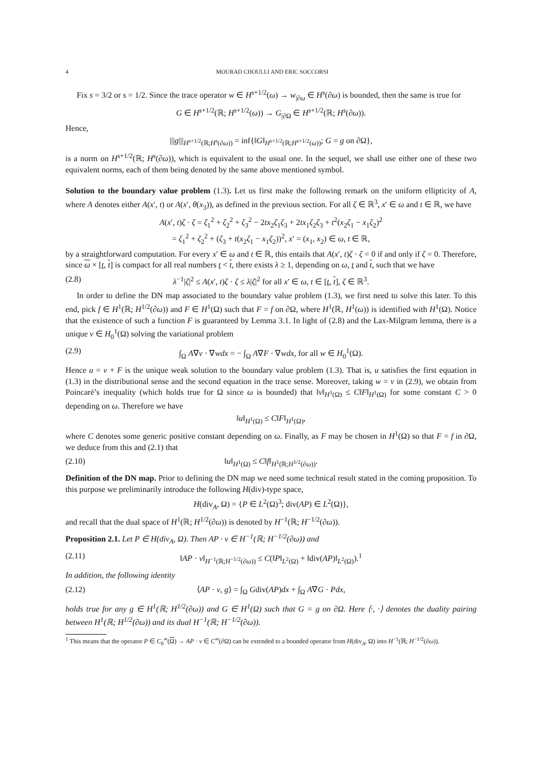4 MOURAD CHOULLI AND ERIC SOCCORSI
Fix s = 3/2 or s = 1/2. Since the trace operator w ∈ H<sup>s+1/2</sup>(ω) → w<sub>|∂ω</sub> ∈ H<sup>s</sup>(∂ω) is bounded, then the same is true for
G ∈ H<sup>s+1/2</sup>(ℝ; H<sup>s+1/2</sup>(ω)) → G<sub>|∂Ω</sub> ∈ H<sup>s+1/2</sup>(ℝ; H<sup>s</sup>(∂ω)).
Hence,
|||g|||<sub>H<sup>s+1/2</sup>(ℝ;H<sup>s</sup>(∂ω))</sub> = inf{‖G‖<sub>H<sup>s+1/2</sup>(ℝ;H<sup>s+1/2</sup>(ω))</sub>; G = g on ∂Ω},
is a norm on H<sup>s+1/2</sup>(ℝ; H<sup>s</sup>(∂ω)), which is equivalent to the usual one. In the sequel, we shall use either one of these two equivalent norms, each of them being denoted by the same above mentioned symbol.
Solution to the boundary value problem (1.3). Let us first make the following remark on the uniform ellipticity of A, where A denotes either A(x′, t) or A(x′, θ(x<sub>3</sub>)), as defined in the previous section. For all ζ ∈ ℝ<sup>3</sup>, x′ ∈ ω and t ∈ ℝ, we have
A(x′, t)ζ · ζ = ζ<sub>1</sub><sup>2</sup> + ζ<sub>2</sub><sup>2</sup> + ζ<sub>3</sub><sup>2</sup> − 2tx<sub>2</sub>ζ<sub>1</sub>ζ<sub>3</sub> + 2tx<sub>1</sub>ζ<sub>2</sub>ζ<sub>3</sub> + t<sup>2</sup>(x<sub>2</sub>ζ<sub>1</sub> − x<sub>1</sub>ζ<sub>2</sub>)<sup>2</sup>
= ζ<sub>1</sub><sup>2</sup> + ζ<sub>2</sub><sup>2</sup> + (ζ<sub>3</sub> + t(x<sub>2</sub>ζ<sub>1</sub> − x<sub>1</sub>ζ<sub>2</sub>))<sup>2</sup>, x′ = (x<sub>1</sub>, x<sub>2</sub>) ∈ ω, t ∈ ℝ,
by a straightforward computation. For every x′ ∈ ω and t ∈ ℝ, this entails that A(x′, t)ζ · ζ = 0 if and only if ζ = 0. Therefore, since ω × [t, t] is compact for all real numbers t < t, there exists λ ≥ 1, depending on ω, t and t, such that we have
(2.8) λ<sup>−1</sup>|ζ|<sup>2</sup> ≤ A(x′, t)ζ · ζ ≤ λ|ζ|<sup>2</sup> for all x′ ∈ ω, t ∈ [t, t], ζ ∈ ℝ<sup>3</sup>.
In order to define the DN map associated to the boundary value problem (1.3), we first need to solve this later. To this end, pick f ∈ H<sup>1</sup>(ℝ; H<sup>1/2</sup>(∂ω)) and F ∈ H<sup>1</sup>(Ω) such that F = f on ∂Ω, where H<sup>1</sup>(ℝ, H<sup>1</sup>(ω)) is identified with H<sup>1</sup>(Ω). Notice that the existence of such a function F is guaranteed by Lemma 3.1. In light of (2.8) and the Lax-Milgram lemma, there is a unique v ∈ H<sub>0</sub><sup>1</sup>(Ω) solving the variational problem
(2.9) ∫<sub>Ω</sub> A∇v · ∇wdx = − ∫<sub>Ω</sub> A∇F · ∇wdx, for all w ∈ H<sub>0</sub><sup>1</sup>(Ω).
Hence u = v + F is the unique weak solution to the boundary value problem (1.3). That is, u satisfies the first equation in (1.3) in the distributional sense and the second equation in the trace sense. Moreover, taking w = v in (2.9), we obtain from Poincaré’s inequality (which holds true for Ω since ω is bounded) that ‖v‖<sub>H<sup>1</sup>(Ω)</sub> ≤ C‖F‖<sub>H<sup>1</sup>(Ω)</sub> for some constant C > 0 depending on ω. Therefore we have
‖u‖<sub>H<sup>1</sup>(Ω)</sub> ≤ C‖F‖<sub>H<sup>1</sup>(Ω)</sub>,
where C denotes some generic positive constant depending on ω. Finally, as F may be chosen in H<sup>1</sup>(Ω) so that F = f in ∂Ω, we deduce from this and (2.1) that
(2.10) ‖u‖<sub>H<sup>1</sup>(Ω)</sub> ≤ C‖f‖<sub>H<sup>1</sup>(ℝ;H<sup>1/2</sup>(∂ω))</sub>.
Definition of the DN map. Prior to defining the DN map we need some technical result stated in the coming proposition. To this purpose we preliminarily introduce the following H(div)-type space,
H(div<sub>A</sub>, Ω) = {P ∈ L<sup>2</sup>(Ω)<sup>3</sup>; div(AP) ∈ L<sup>2</sup>(Ω)},
and recall that the dual space of H<sup>1</sup>(ℝ; H<sup>1/2</sup>(∂ω)) is denoted by H<sup>−1</sup>(ℝ; H<sup>−1/2</sup>(∂ω)).
Proposition 2.1. Let P ∈ H(div<sub>A</sub>, Ω). Then AP · ν ∈ H<sup>−1</sup>(ℝ; H<sup>−1/2</sup>(∂ω)) and
(2.11) ‖AP · ν‖<sub>H<sup>−1</sup>(ℝ;H<sup>−1/2</sup>(∂ω))</sub> ≤ C(‖P‖<sub>L<sup>2</sup>(Ω)</sub> + ‖div(AP)‖<sub>L<sup>2</sup>(Ω)</sub>).<sup>1</sup>
In addition, the following identity
(2.12) ⟨AP · ν, g⟩ = ∫<sub>Ω</sub> Gdiv(AP)dx + ∫<sub>Ω</sub> A∇G · Pdx,
holds true for any g ∈ H<sup>1</sup>(ℝ; H<sup>1/2</sup>(∂ω)) and G ∈ H<sup>1</sup>(Ω) such that G = g on ∂Ω. Here ⟨·, ·⟩ denotes the duality pairing between H<sup>1</sup>(ℝ; H<sup>1/2</sup>(∂ω)) and its dual H<sup>−1</sup>(ℝ; H<sup>−1/2</sup>(∂ω)).
<sup>1</sup> This means that the operator P ∈ C<sub>0</sub><sup>∞</sup>(Ω) → AP · ν ∈ C<sup>∞</sup>(∂Ω) can be extended to a bounded operator from H(div<sub>A</sub>, Ω) into H<sup>−1</sup>(ℝ; H<sup>−1/2</sup>(∂ω)).